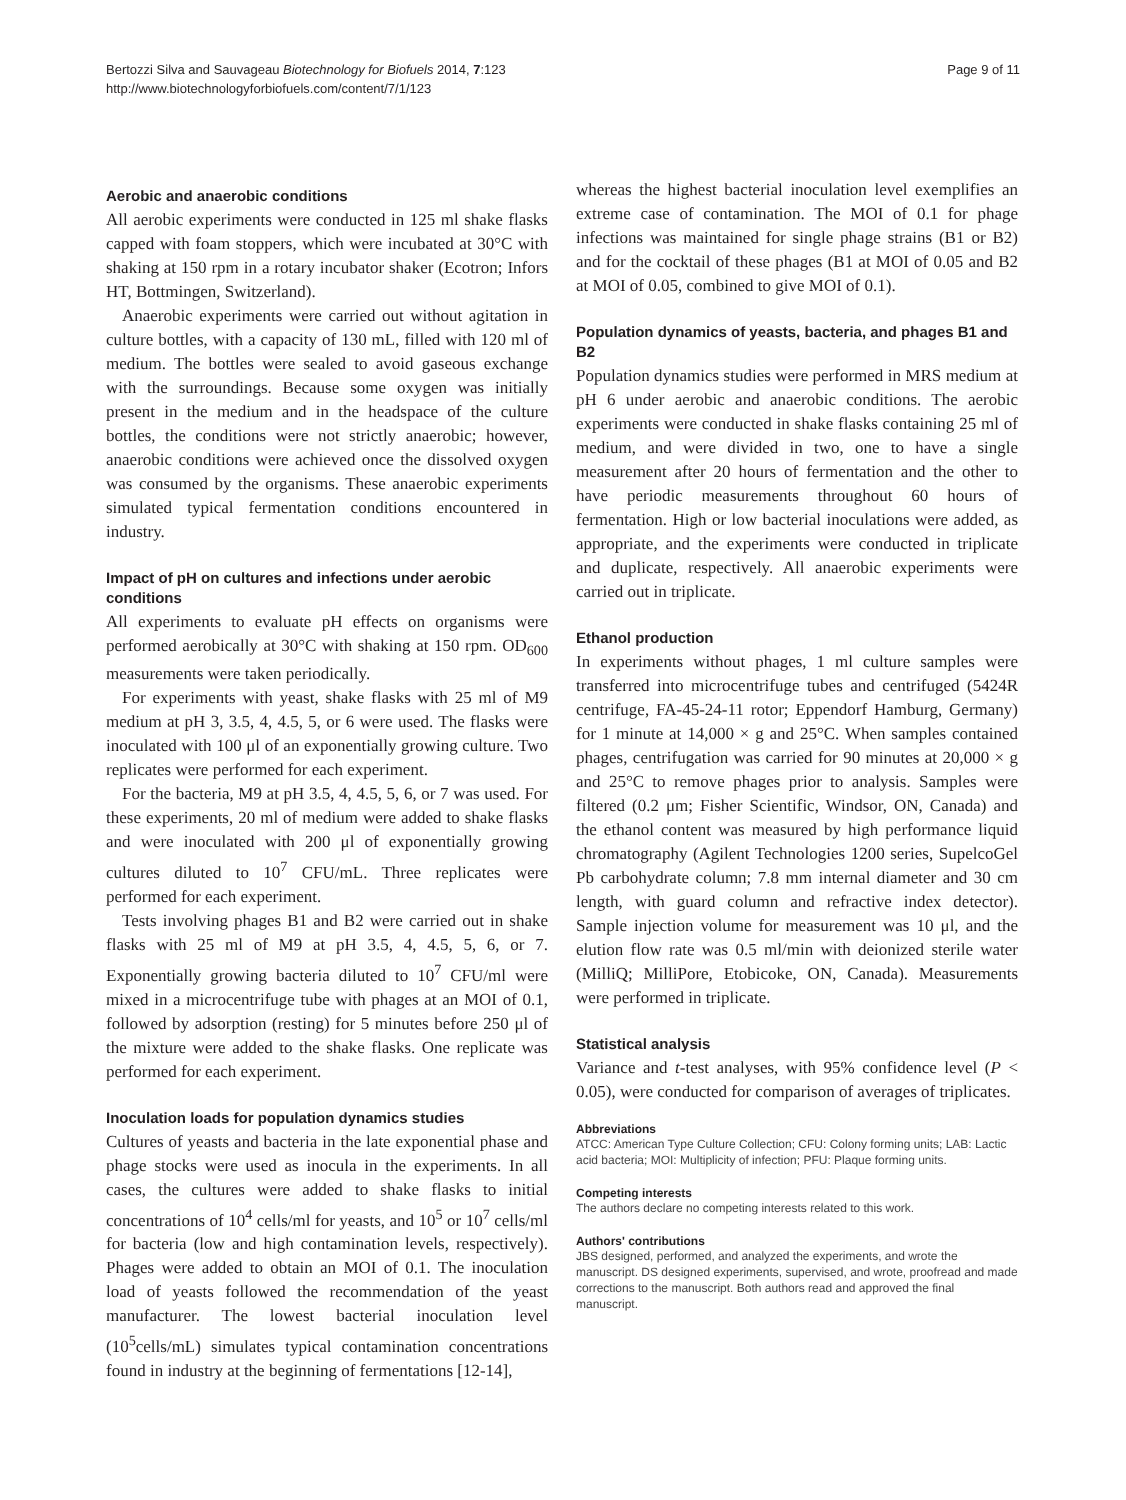Bertozzi Silva and Sauvageau Biotechnology for Biofuels 2014, 7:123
http://www.biotechnologyforbiofuels.com/content/7/1/123
Page 9 of 11
Aerobic and anaerobic conditions
All aerobic experiments were conducted in 125 ml shake flasks capped with foam stoppers, which were incubated at 30°C with shaking at 150 rpm in a rotary incubator shaker (Ecotron; Infors HT, Bottmingen, Switzerland).
Anaerobic experiments were carried out without agitation in culture bottles, with a capacity of 130 mL, filled with 120 ml of medium. The bottles were sealed to avoid gaseous exchange with the surroundings. Because some oxygen was initially present in the medium and in the headspace of the culture bottles, the conditions were not strictly anaerobic; however, anaerobic conditions were achieved once the dissolved oxygen was consumed by the organisms. These anaerobic experiments simulated typical fermentation conditions encountered in industry.
Impact of pH on cultures and infections under aerobic conditions
All experiments to evaluate pH effects on organisms were performed aerobically at 30°C with shaking at 150 rpm. OD<sub>600</sub> measurements were taken periodically.
For experiments with yeast, shake flasks with 25 ml of M9 medium at pH 3, 3.5, 4, 4.5, 5, or 6 were used. The flasks were inoculated with 100 μl of an exponentially growing culture. Two replicates were performed for each experiment.
For the bacteria, M9 at pH 3.5, 4, 4.5, 5, 6, or 7 was used. For these experiments, 20 ml of medium were added to shake flasks and were inoculated with 200 μl of exponentially growing cultures diluted to 10<sup>7</sup> CFU/mL. Three replicates were performed for each experiment.
Tests involving phages B1 and B2 were carried out in shake flasks with 25 ml of M9 at pH 3.5, 4, 4.5, 5, 6, or 7. Exponentially growing bacteria diluted to 10<sup>7</sup> CFU/ml were mixed in a microcentrifuge tube with phages at an MOI of 0.1, followed by adsorption (resting) for 5 minutes before 250 μl of the mixture were added to the shake flasks. One replicate was performed for each experiment.
Inoculation loads for population dynamics studies
Cultures of yeasts and bacteria in the late exponential phase and phage stocks were used as inocula in the experiments. In all cases, the cultures were added to shake flasks to initial concentrations of 10<sup>4</sup> cells/ml for yeasts, and 10<sup>5</sup> or 10<sup>7</sup> cells/ml for bacteria (low and high contamination levels, respectively). Phages were added to obtain an MOI of 0.1. The inoculation load of yeasts followed the recommendation of the yeast manufacturer. The lowest bacterial inoculation level (10<sup>5</sup>cells/mL) simulates typical contamination concentrations found in industry at the beginning of fermentations [12-14],
whereas the highest bacterial inoculation level exemplifies an extreme case of contamination. The MOI of 0.1 for phage infections was maintained for single phage strains (B1 or B2) and for the cocktail of these phages (B1 at MOI of 0.05 and B2 at MOI of 0.05, combined to give MOI of 0.1).
Population dynamics of yeasts, bacteria, and phages B1 and B2
Population dynamics studies were performed in MRS medium at pH 6 under aerobic and anaerobic conditions. The aerobic experiments were conducted in shake flasks containing 25 ml of medium, and were divided in two, one to have a single measurement after 20 hours of fermentation and the other to have periodic measurements throughout 60 hours of fermentation. High or low bacterial inoculations were added, as appropriate, and the experiments were conducted in triplicate and duplicate, respectively. All anaerobic experiments were carried out in triplicate.
Ethanol production
In experiments without phages, 1 ml culture samples were transferred into microcentrifuge tubes and centrifuged (5424R centrifuge, FA-45-24-11 rotor; Eppendorf Hamburg, Germany) for 1 minute at 14,000 × g and 25°C. When samples contained phages, centrifugation was carried for 90 minutes at 20,000 × g and 25°C to remove phages prior to analysis. Samples were filtered (0.2 μm; Fisher Scientific, Windsor, ON, Canada) and the ethanol content was measured by high performance liquid chromatography (Agilent Technologies 1200 series, SupelcoGel Pb carbohydrate column; 7.8 mm internal diameter and 30 cm length, with guard column and refractive index detector). Sample injection volume for measurement was 10 μl, and the elution flow rate was 0.5 ml/min with deionized sterile water (MilliQ; MilliPore, Etobicoke, ON, Canada). Measurements were performed in triplicate.
Statistical analysis
Variance and t-test analyses, with 95% confidence level (P < 0.05), were conducted for comparison of averages of triplicates.
Abbreviations
ATCC: American Type Culture Collection; CFU: Colony forming units; LAB: Lactic acid bacteria; MOI: Multiplicity of infection; PFU: Plaque forming units.
Competing interests
The authors declare no competing interests related to this work.
Authors' contributions
JBS designed, performed, and analyzed the experiments, and wrote the manuscript. DS designed experiments, supervised, and wrote, proofread and made corrections to the manuscript. Both authors read and approved the final manuscript.